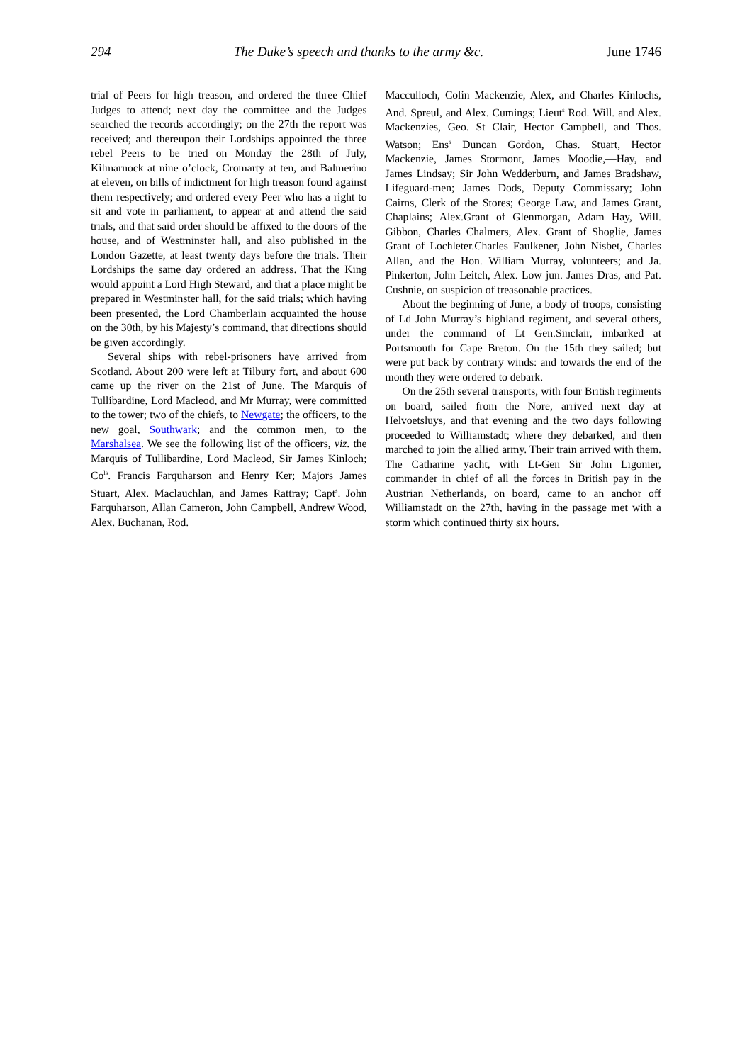294 The Duke’s speech and thanks to the army &c. June 1746
trial of Peers for high treason, and ordered the three Chief Judges to attend; next day the committee and the Judges searched the records accordingly; on the 27th the report was received; and thereupon their Lordships appointed the three rebel Peers to be tried on Monday the 28th of July, Kilmarnock at nine o’clock, Cromarty at ten, and Balmerino at eleven, on bills of indictment for high treason found against them respectively; and ordered every Peer who has a right to sit and vote in parliament, to appear at and attend the said trials, and that said order should be affixed to the doors of the house, and of Westminster hall, and also published in the London Gazette, at least twenty days before the trials. Their Lordships the same day ordered an address. That the King would appoint a Lord High Steward, and that a place might be prepared in Westminster hall, for the said trials; which having been presented, the Lord Chamberlain acquainted the house on the 30th, by his Majesty’s command, that directions should be given accordingly.
Several ships with rebel-prisoners have arrived from Scotland. About 200 were left at Tilbury fort, and about 600 came up the river on the 21st of June. The Marquis of Tullibardine, Lord Macleod, and Mr Murray, were committed to the tower; two of the chiefs, to Newgate; the officers, to the new goal, Southwark; and the common men, to the Marshalsea. We see the following list of the officers, viz. the Marquis of Tullibardine, Lord Macleod, Sir James Kinloch; Co<sup>ls</sup>. Francis Farquharson and Henry Ker; Majors James Stuart, Alex. Maclauchlan, and James Rattray; Capt<sup>s</sup>. John Farquharson, Allan Cameron, John Campbell, Andrew Wood, Alex. Buchanan, Rod.
Macculloch, Colin Mackenzie, Alex, and Charles Kinlochs, And. Spreul, and Alex. Cumings; Lieut<sup>s</sup> Rod. Will. and Alex. Mackenzies, Geo. St Clair, Hector Campbell, and Thos. Watson; Ens<sup>s</sup> Duncan Gordon, Chas. Stuart, Hector Mackenzie, James Stormont, James Moodie,—Hay, and James Lindsay; Sir John Wedderburn, and James Bradshaw, Lifeguard-men; James Dods, Deputy Commissary; John Cairns, Clerk of the Stores; George Law, and James Grant, Chaplains; Alex.Grant of Glenmorgan, Adam Hay, Will. Gibbon, Charles Chalmers, Alex. Grant of Shoglie, James Grant of Lochleter.Charles Faulkener, John Nisbet, Charles Allan, and the Hon. William Murray, volunteers; and Ja. Pinkerton, John Leitch, Alex. Low jun. James Dras, and Pat. Cushnie, on suspicion of treasonable practices.
About the beginning of June, a body of troops, consisting of Ld John Murray’s highland regiment, and several others, under the command of Lt Gen.Sinclair, imbarked at Portsmouth for Cape Breton. On the 15th they sailed; but were put back by contrary winds: and towards the end of the month they were ordered to debark.
On the 25th several transports, with four British regiments on board, sailed from the Nore, arrived next day at Helvoetsluys, and that evening and the two days following proceeded to Williamstadt; where they debarked, and then marched to join the allied army. Their train arrived with them. The Catharine yacht, with Lt-Gen Sir John Ligonier, commander in chief of all the forces in British pay in the Austrian Netherlands, on board, came to an anchor off Williamstadt on the 27th, having in the passage met with a storm which continued thirty six hours.